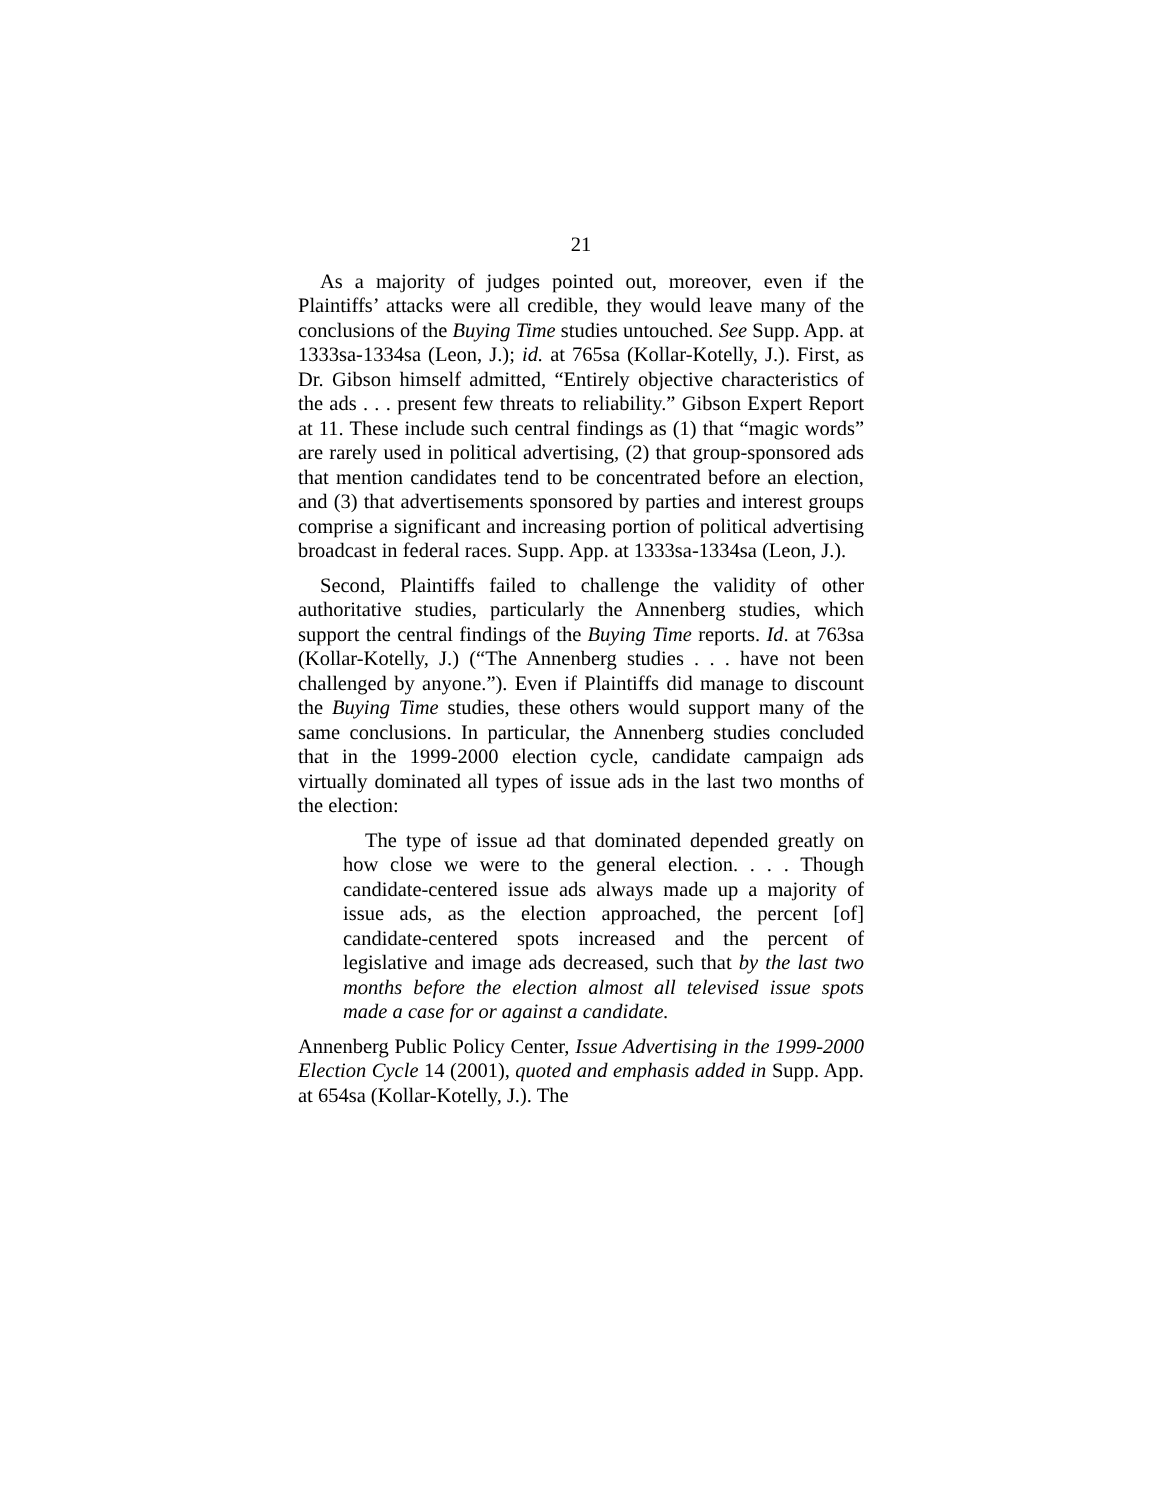21
As a majority of judges pointed out, moreover, even if the Plaintiffs’ attacks were all credible, they would leave many of the conclusions of the Buying Time studies untouched. See Supp. App. at 1333sa-1334sa (Leon, J.); id. at 765sa (Kollar-Kotelly, J.). First, as Dr. Gibson himself admitted, “Entirely objective characteristics of the ads . . . present few threats to reliability.” Gibson Expert Report at 11. These include such central findings as (1) that “magic words” are rarely used in political advertising, (2) that group-sponsored ads that mention candidates tend to be concentrated before an election, and (3) that advertisements sponsored by parties and interest groups comprise a significant and increasing portion of political advertising broadcast in federal races. Supp. App. at 1333sa-1334sa (Leon, J.).
Second, Plaintiffs failed to challenge the validity of other authoritative studies, particularly the Annenberg studies, which support the central findings of the Buying Time reports. Id. at 763sa (Kollar-Kotelly, J.) (“The Annenberg studies . . . have not been challenged by anyone.”). Even if Plaintiffs did manage to discount the Buying Time studies, these others would support many of the same conclusions. In particular, the Annenberg studies concluded that in the 1999-2000 election cycle, candidate campaign ads virtually dominated all types of issue ads in the last two months of the election:
The type of issue ad that dominated depended greatly on how close we were to the general election. . . . Though candidate-centered issue ads always made up a majority of issue ads, as the election approached, the percent [of] candidate-centered spots increased and the percent of legislative and image ads decreased, such that by the last two months before the election almost all televised issue spots made a case for or against a candidate.
Annenberg Public Policy Center, Issue Advertising in the 1999-2000 Election Cycle 14 (2001), quoted and emphasis added in Supp. App. at 654sa (Kollar-Kotelly, J.). The